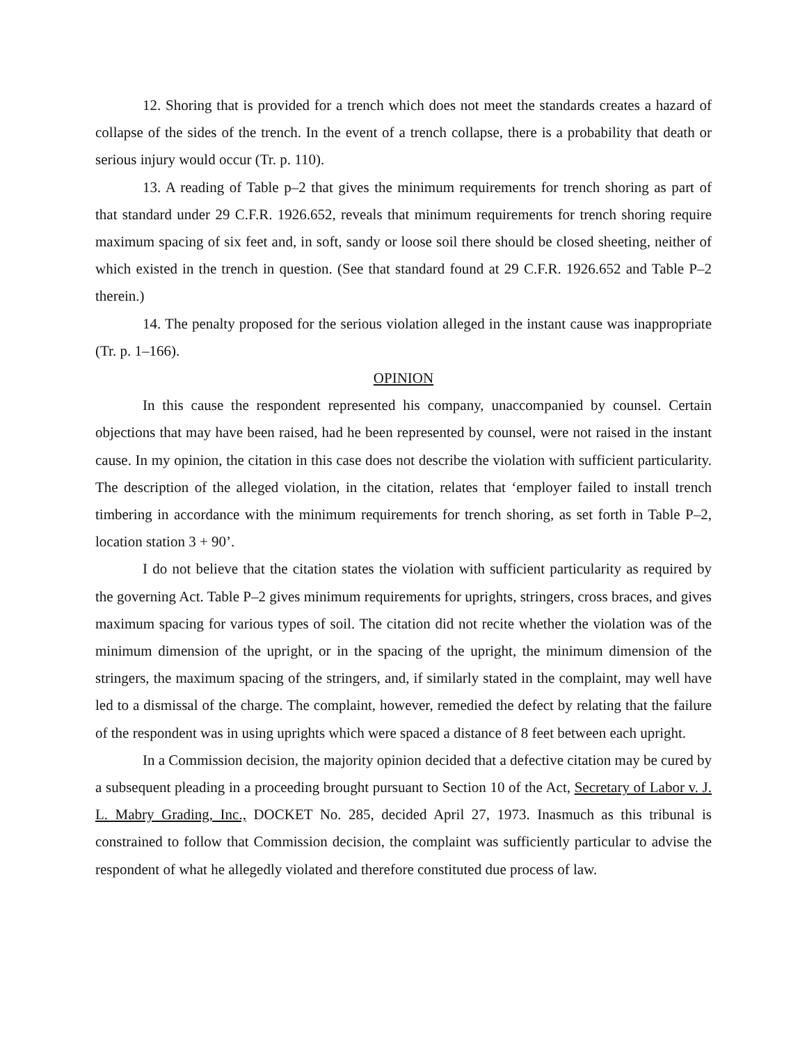12. Shoring that is provided for a trench which does not meet the standards creates a hazard of collapse of the sides of the trench. In the event of a trench collapse, there is a probability that death or serious injury would occur (Tr. p. 110).
13. A reading of Table p–2 that gives the minimum requirements for trench shoring as part of that standard under 29 C.F.R. 1926.652, reveals that minimum requirements for trench shoring require maximum spacing of six feet and, in soft, sandy or loose soil there should be closed sheeting, neither of which existed in the trench in question. (See that standard found at 29 C.F.R. 1926.652 and Table P–2 therein.)
14. The penalty proposed for the serious violation alleged in the instant cause was inappropriate (Tr. p. 1–166).
OPINION
In this cause the respondent represented his company, unaccompanied by counsel. Certain objections that may have been raised, had he been represented by counsel, were not raised in the instant cause. In my opinion, the citation in this case does not describe the violation with sufficient particularity. The description of the alleged violation, in the citation, relates that ‘employer failed to install trench timbering in accordance with the minimum requirements for trench shoring, as set forth in Table P–2, location station 3 + 90’.
I do not believe that the citation states the violation with sufficient particularity as required by the governing Act. Table P–2 gives minimum requirements for uprights, stringers, cross braces, and gives maximum spacing for various types of soil. The citation did not recite whether the violation was of the minimum dimension of the upright, or in the spacing of the upright, the minimum dimension of the stringers, the maximum spacing of the stringers, and, if similarly stated in the complaint, may well have led to a dismissal of the charge. The complaint, however, remedied the defect by relating that the failure of the respondent was in using uprights which were spaced a distance of 8 feet between each upright.
In a Commission decision, the majority opinion decided that a defective citation may be cured by a subsequent pleading in a proceeding brought pursuant to Section 10 of the Act, Secretary of Labor v. J. L. Mabry Grading, Inc., DOCKET No. 285, decided April 27, 1973. Inasmuch as this tribunal is constrained to follow that Commission decision, the complaint was sufficiently particular to advise the respondent of what he allegedly violated and therefore constituted due process of law.